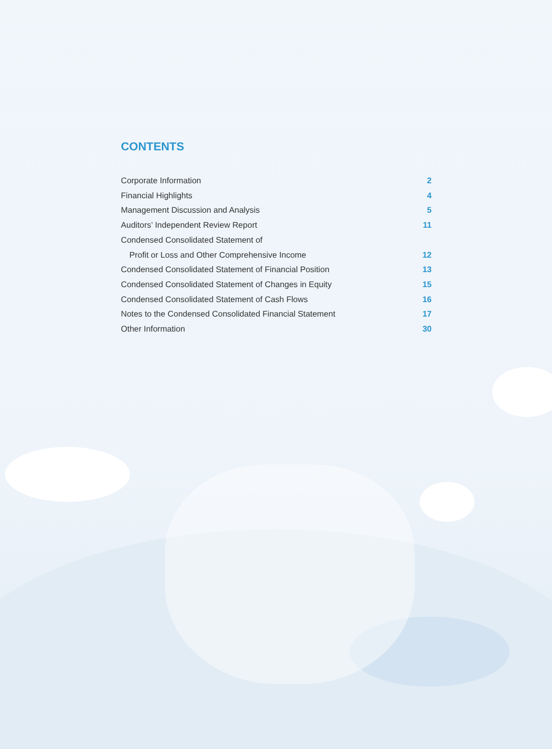CONTENTS
Corporate Information 2
Financial Highlights 4
Management Discussion and Analysis 5
Auditors’ Independent Review Report 11
Condensed Consolidated Statement of
Profit or Loss and Other Comprehensive Income 12
Condensed Consolidated Statement of Financial Position 13
Condensed Consolidated Statement of Changes in Equity 15
Condensed Consolidated Statement of Cash Flows 16
Notes to the Condensed Consolidated Financial Statement 17
Other Information 30